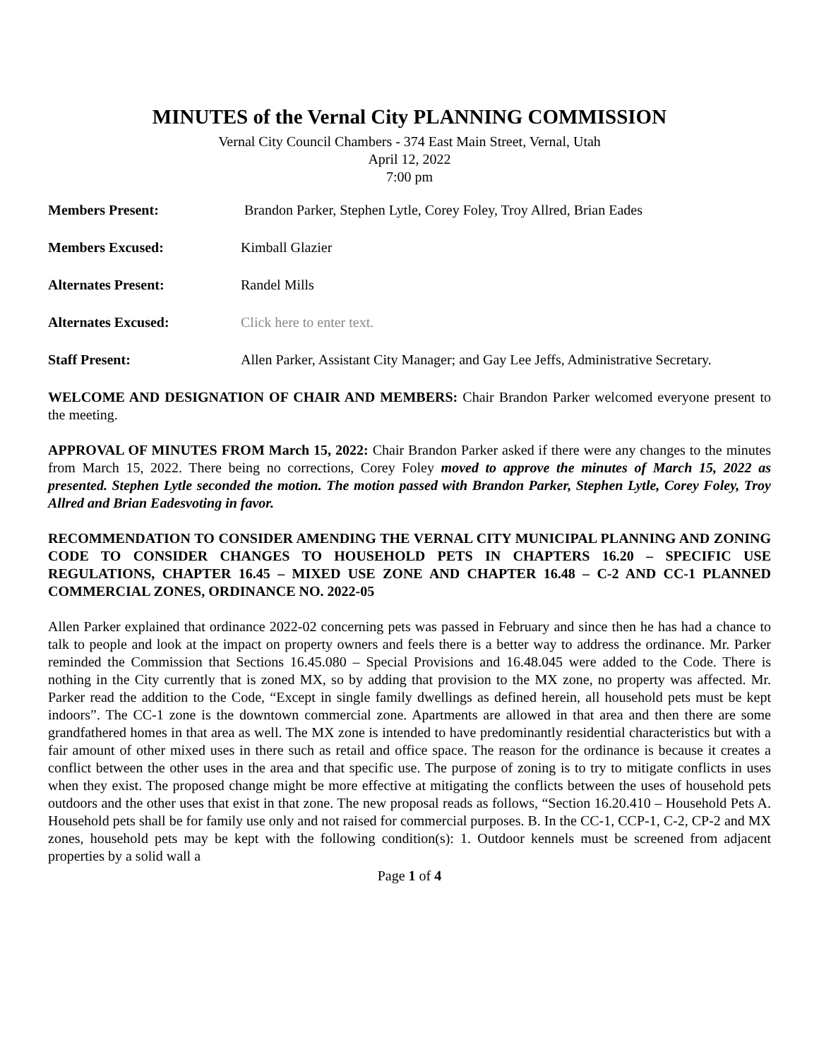MINUTES of the Vernal City PLANNING COMMISSION
Vernal City Council Chambers - 374 East Main Street, Vernal, Utah
April 12, 2022
7:00 pm
| Members Present: | Brandon Parker, Stephen Lytle, Corey Foley, Troy Allred, Brian Eades |
| Members Excused: | Kimball Glazier |
| Alternates Present: | Randel Mills |
| Alternates Excused: | Click here to enter text. |
| Staff Present: | Allen Parker, Assistant City Manager; and Gay Lee Jeffs, Administrative Secretary. |
WELCOME AND DESIGNATION OF CHAIR AND MEMBERS: Chair Brandon Parker welcomed everyone present to the meeting.
APPROVAL OF MINUTES FROM March 15, 2022: Chair Brandon Parker asked if there were any changes to the minutes from March 15, 2022. There being no corrections, Corey Foley moved to approve the minutes of March 15, 2022 as presented. Stephen Lytle seconded the motion. The motion passed with Brandon Parker, Stephen Lytle, Corey Foley, Troy Allred and Brian Eadesvoting in favor.
RECOMMENDATION TO CONSIDER AMENDING THE VERNAL CITY MUNICIPAL PLANNING AND ZONING CODE TO CONSIDER CHANGES TO HOUSEHOLD PETS IN CHAPTERS 16.20 – SPECIFIC USE REGULATIONS, CHAPTER 16.45 – MIXED USE ZONE AND CHAPTER 16.48 – C-2 AND CC-1 PLANNED COMMERCIAL ZONES, ORDINANCE NO. 2022-05
Allen Parker explained that ordinance 2022-02 concerning pets was passed in February and since then he has had a chance to talk to people and look at the impact on property owners and feels there is a better way to address the ordinance. Mr. Parker reminded the Commission that Sections 16.45.080 – Special Provisions and 16.48.045 were added to the Code. There is nothing in the City currently that is zoned MX, so by adding that provision to the MX zone, no property was affected. Mr. Parker read the addition to the Code, “Except in single family dwellings as defined herein, all household pets must be kept indoors”. The CC-1 zone is the downtown commercial zone. Apartments are allowed in that area and then there are some grandfathered homes in that area as well. The MX zone is intended to have predominantly residential characteristics but with a fair amount of other mixed uses in there such as retail and office space. The reason for the ordinance is because it creates a conflict between the other uses in the area and that specific use. The purpose of zoning is to try to mitigate conflicts in uses when they exist. The proposed change might be more effective at mitigating the conflicts between the uses of household pets outdoors and the other uses that exist in that zone. The new proposal reads as follows, “Section 16.20.410 – Household Pets A. Household pets shall be for family use only and not raised for commercial purposes. B. In the CC-1, CCP-1, C-2, CP-2 and MX zones, household pets may be kept with the following condition(s): 1. Outdoor kennels must be screened from adjacent properties by a solid wall a
Page 1 of 4